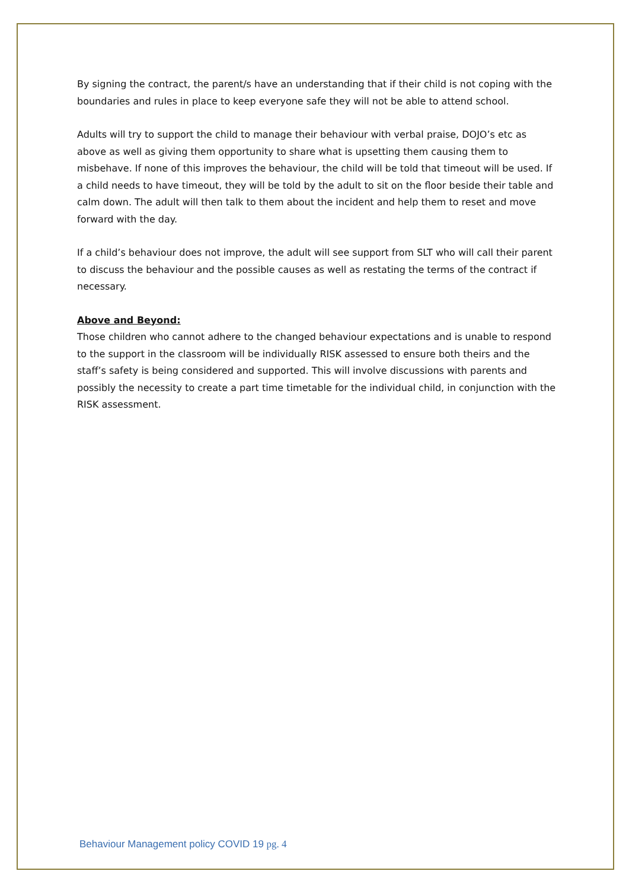By signing the contract, the parent/s have an understanding that if their child is not coping with the boundaries and rules in place to keep everyone safe they will not be able to attend school.
Adults will try to support the child to manage their behaviour with verbal praise, DOJO’s etc as above as well as giving them opportunity to share what is upsetting them causing them to misbehave. If none of this improves the behaviour, the child will be told that timeout will be used. If a child needs to have timeout, they will be told by the adult to sit on the floor beside their table and calm down. The adult will then talk to them about the incident and help them to reset and move forward with the day.
If a child’s behaviour does not improve, the adult will see support from SLT who will call their parent to discuss the behaviour and the possible causes as well as restating the terms of the contract if necessary.
Above and Beyond:
Those children who cannot adhere to the changed behaviour expectations and is unable to respond to the support in the classroom will be individually RISK assessed to ensure both theirs and the staff’s safety is being considered and supported. This will involve discussions with parents and possibly the necessity to create a part time timetable for the individual child, in conjunction with the RISK assessment.
Behaviour Management policy COVID 19 pg. 4